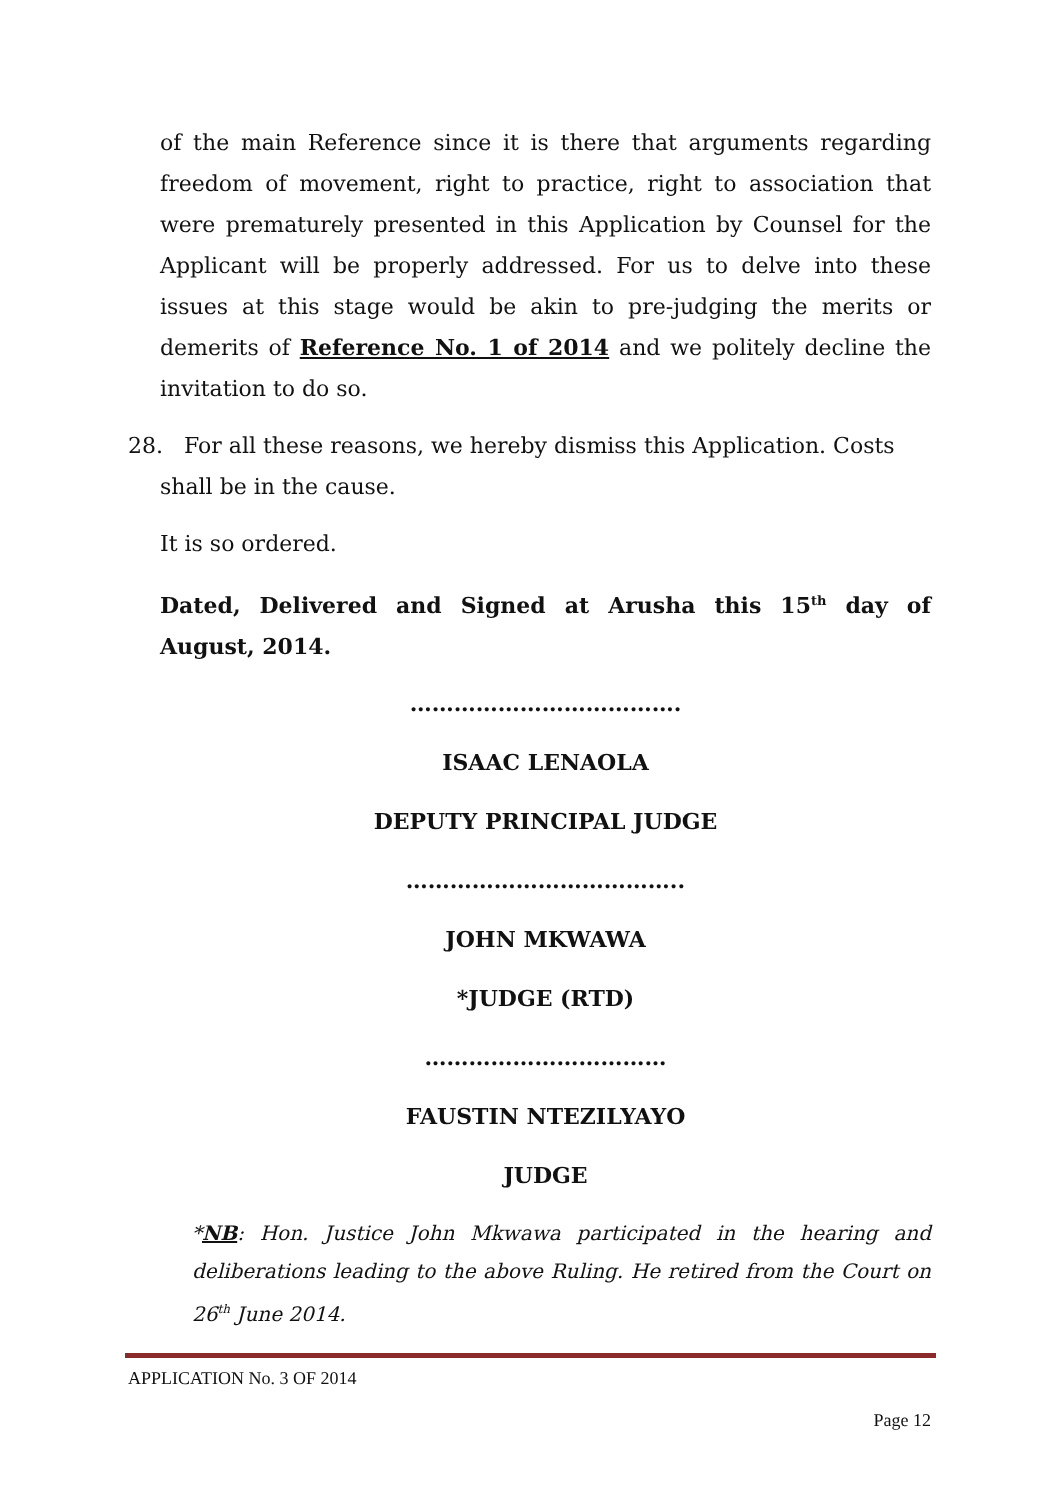of the main Reference since it is there that arguments regarding freedom of movement, right to practice, right to association that were prematurely presented in this Application by Counsel for the Applicant will be properly addressed. For us to delve into these issues at this stage would be akin to pre-judging the merits or demerits of Reference No. 1 of 2014 and we politely decline the invitation to do so.
28. For all these reasons, we hereby dismiss this Application. Costs
shall be in the cause.
It is so ordered.
Dated, Delivered and Signed at Arusha this 15<sup>th</sup> day of August, 2014.
……………………………….
ISAAC LENAOLA
DEPUTY PRINCIPAL JUDGE
………………………………..
JOHN MKWAWA
*JUDGE (RTD)
……………………………
FAUSTIN NTEZILYAYO
JUDGE
*NB: Hon. Justice John Mkwawa participated in the hearing and deliberations leading to the above Ruling. He retired from the Court on 26<sup>th</sup> June 2014.
APPLICATION No. 3 OF 2014
Page 12